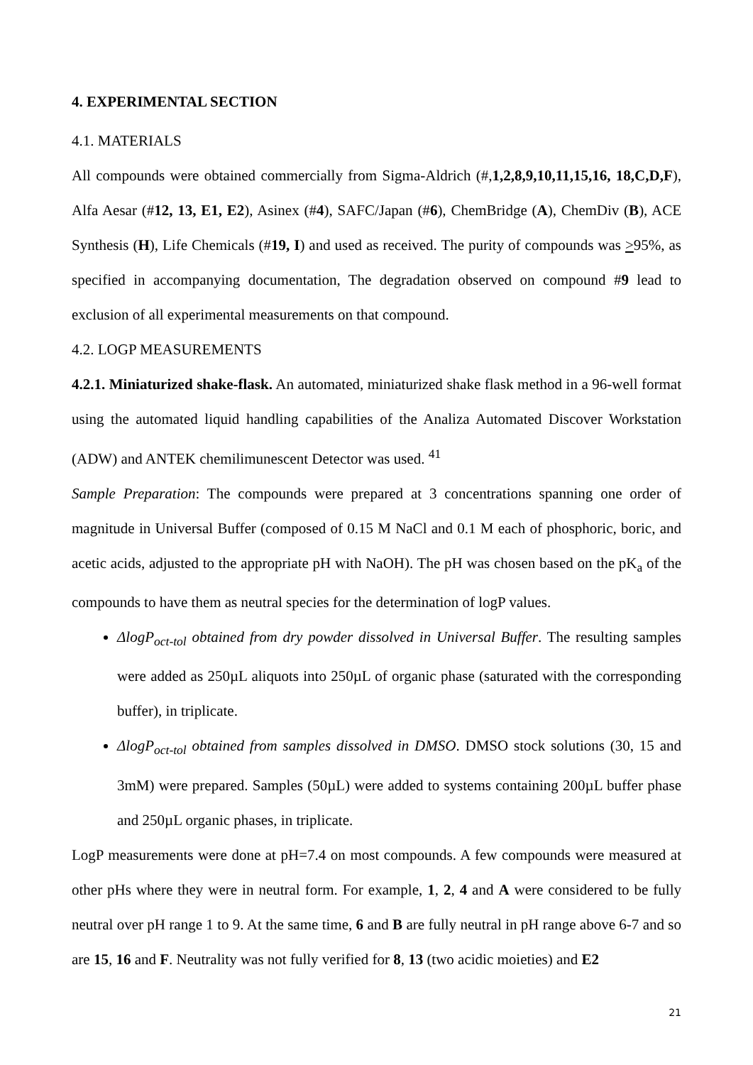4. EXPERIMENTAL SECTION
4.1. MATERIALS
All compounds were obtained commercially from Sigma-Aldrich (#,1,2,8,9,10,11,15,16, 18,C,D,F), Alfa Aesar (#12, 13, E1, E2), Asinex (#4), SAFC/Japan (#6), ChemBridge (A), ChemDiv (B), ACE Synthesis (H), Life Chemicals (#19, I) and used as received. The purity of compounds was >95%, as specified in accompanying documentation, The degradation observed on compound #9 lead to exclusion of all experimental measurements on that compound.
4.2. LOGP MEASUREMENTS
4.2.1. Miniaturized shake-flask. An automated, miniaturized shake flask method in a 96-well format using the automated liquid handling capabilities of the Analiza Automated Discover Workstation (ADW) and ANTEK chemilimunescent Detector was used. <sup>41</sup>
Sample Preparation: The compounds were prepared at 3 concentrations spanning one order of magnitude in Universal Buffer (composed of 0.15 M NaCl and 0.1 M each of phosphoric, boric, and acetic acids, adjusted to the appropriate pH with NaOH). The pH was chosen based on the pK<sub>a</sub> of the compounds to have them as neutral species for the determination of logP values.
ΔlogP<sub>oct-tol</sub> obtained from dry powder dissolved in Universal Buffer. The resulting samples were added as 250µL aliquots into 250µL of organic phase (saturated with the corresponding buffer), in triplicate.
ΔlogP<sub>oct-tol</sub> obtained from samples dissolved in DMSO. DMSO stock solutions (30, 15 and 3mM) were prepared. Samples (50µL) were added to systems containing 200µL buffer phase and 250µL organic phases, in triplicate.
LogP measurements were done at pH=7.4 on most compounds. A few compounds were measured at other pHs where they were in neutral form. For example, 1, 2, 4 and A were considered to be fully neutral over pH range 1 to 9. At the same time, 6 and B are fully neutral in pH range above 6-7 and so are 15, 16 and F. Neutrality was not fully verified for 8, 13 (two acidic moieties) and E2
21